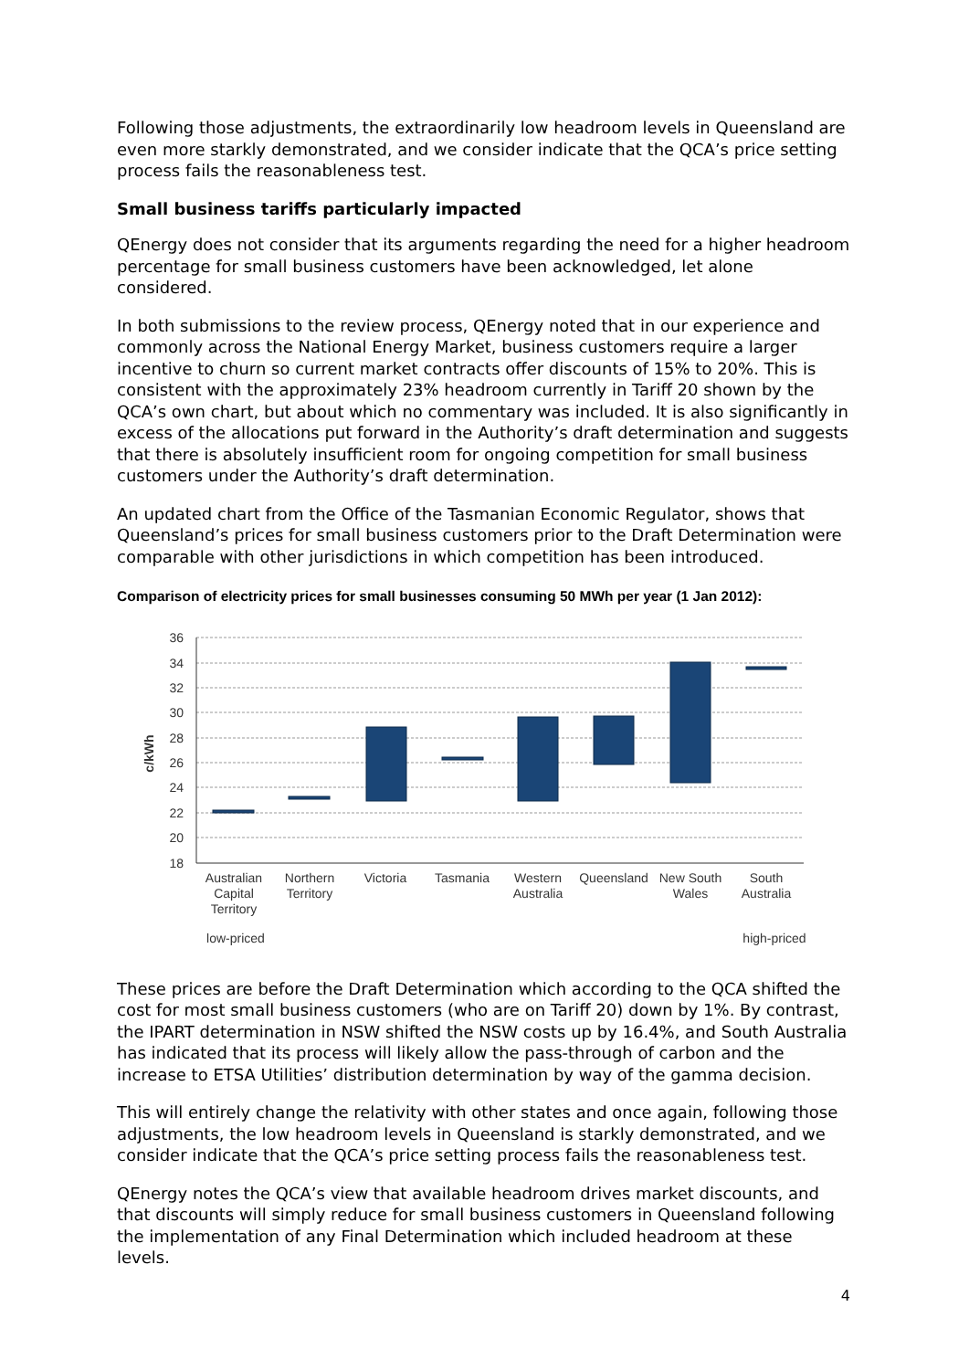Following those adjustments, the extraordinarily low headroom levels in Queensland are even more starkly demonstrated, and we consider indicate that the QCA’s price setting process fails the reasonableness test.
Small business tariffs particularly impacted
QEnergy does not consider that its arguments regarding the need for a higher headroom percentage for small business customers have been acknowledged, let alone considered.
In both submissions to the review process, QEnergy noted that in our experience and commonly across the National Energy Market, business customers require a larger incentive to churn so current market contracts offer discounts of 15% to 20%. This is consistent with the approximately 23% headroom currently in Tariff 20 shown by the QCA’s own chart, but about which no commentary was included. It is also significantly in excess of the allocations put forward in the Authority’s draft determination and suggests that there is absolutely insufficient room for ongoing competition for small business customers under the Authority’s draft determination.
An updated chart from the Office of the Tasmanian Economic Regulator, shows that Queensland’s prices for small business customers prior to the Draft Determination were comparable with other jurisdictions in which competition has been introduced.
Comparison of electricity prices for small businesses consuming 50 MWh per year (1 Jan 2012):
36
34
32
30
28
26
24
22
20
18
c/kWh
Australian
Capital
Territory
Northern
Territory
Victoria
Tasmania
Western
Australia
Queensland
New South
Wales
South
Australia
low-priced
high-priced
These prices are before the Draft Determination which according to the QCA shifted the cost for most small business customers (who are on Tariff 20) down by 1%. By contrast, the IPART determination in NSW shifted the NSW costs up by 16.4%, and South Australia has indicated that its process will likely allow the pass-through of carbon and the increase to ETSA Utilities’ distribution determination by way of the gamma decision.
This will entirely change the relativity with other states and once again, following those adjustments, the low headroom levels in Queensland is starkly demonstrated, and we consider indicate that the QCA’s price setting process fails the reasonableness test.
QEnergy notes the QCA’s view that available headroom drives market discounts, and that discounts will simply reduce for small business customers in Queensland following the implementation of any Final Determination which included headroom at these levels.
4